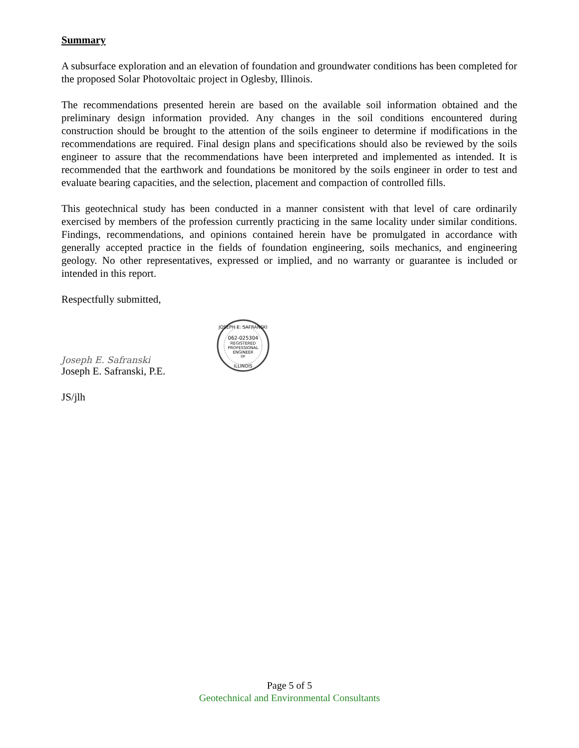Summary
A subsurface exploration and an elevation of foundation and groundwater conditions has been completed for the proposed Solar Photovoltaic project in Oglesby, Illinois.
The recommendations presented herein are based on the available soil information obtained and the preliminary design information provided. Any changes in the soil conditions encountered during construction should be brought to the attention of the soils engineer to determine if modifications in the recommendations are required. Final design plans and specifications should also be reviewed by the soils engineer to assure that the recommendations have been interpreted and implemented as intended. It is recommended that the earthwork and foundations be monitored by the soils engineer in order to test and evaluate bearing capacities, and the selection, placement and compaction of controlled fills.
This geotechnical study has been conducted in a manner consistent with that level of care ordinarily exercised by members of the profession currently practicing in the same locality under similar conditions. Findings, recommendations, and opinions contained herein have be promulgated in accordance with generally accepted practice in the fields of foundation engineering, soils mechanics, and engineering geology. No other representatives, expressed or implied, and no warranty or guarantee is included or intended in this report.
Respectfully submitted,
Joseph E. Safranski
Joseph E. Safranski, P.E.
062-025304
REGISTERED
PROFESSIONAL
ENGINEER
OF
ILLINOIS
JOSEPH E. SAFRANSKI
JS/jlh
Page 5 of 5
Geotechnical and Environmental Consultants